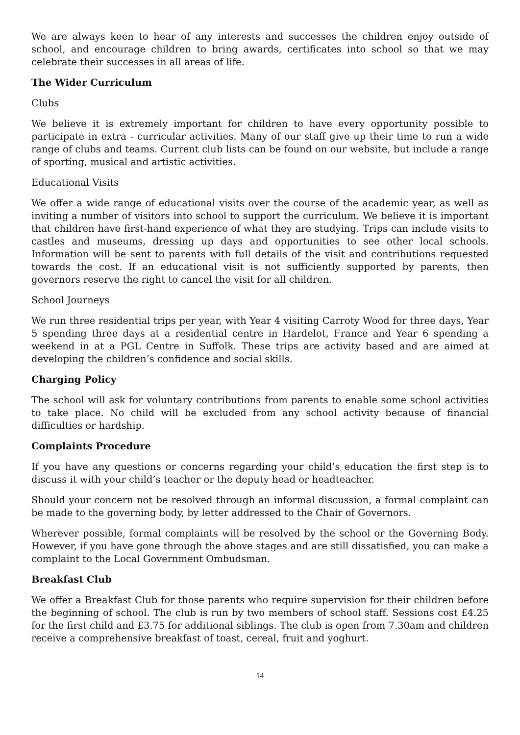We are always keen to hear of any interests and successes the children enjoy outside of school, and encourage children to bring awards, certificates into school so that we may celebrate their successes in all areas of life.
The Wider Curriculum
Clubs
We believe it is extremely important for children to have every opportunity possible to participate in extra - curricular activities. Many of our staff give up their time to run a wide range of clubs and teams. Current club lists can be found on our website, but include a range of sporting, musical and artistic activities.
Educational Visits
We offer a wide range of educational visits over the course of the academic year, as well as inviting a number of visitors into school to support the curriculum. We believe it is important that children have first-hand experience of what they are studying. Trips can include visits to castles and museums, dressing up days and opportunities to see other local schools. Information will be sent to parents with full details of the visit and contributions requested towards the cost. If an educational visit is not sufficiently supported by parents, then governors reserve the right to cancel the visit for all children.
School Journeys
We run three residential trips per year, with Year 4 visiting Carroty Wood for three days, Year 5 spending three days at a residential centre in Hardelot, France and Year 6 spending a weekend in at a PGL Centre in Suffolk. These trips are activity based and are aimed at developing the children’s confidence and social skills.
Charging Policy
The school will ask for voluntary contributions from parents to enable some school activities to take place. No child will be excluded from any school activity because of financial difficulties or hardship.
Complaints Procedure
If you have any questions or concerns regarding your child’s education the first step is to discuss it with your child’s teacher or the deputy head or headteacher.
Should your concern not be resolved through an informal discussion, a formal complaint can be made to the governing body, by letter addressed to the Chair of Governors.
Wherever possible, formal complaints will be resolved by the school or the Governing Body. However, if you have gone through the above stages and are still dissatisfied, you can make a complaint to the Local Government Ombudsman.
Breakfast Club
We offer a Breakfast Club for those parents who require supervision for their children before the beginning of school. The club is run by two members of school staff. Sessions cost £4.25 for the first child and £3.75 for additional siblings. The club is open from 7.30am and children receive a comprehensive breakfast of toast, cereal, fruit and yoghurt.
14